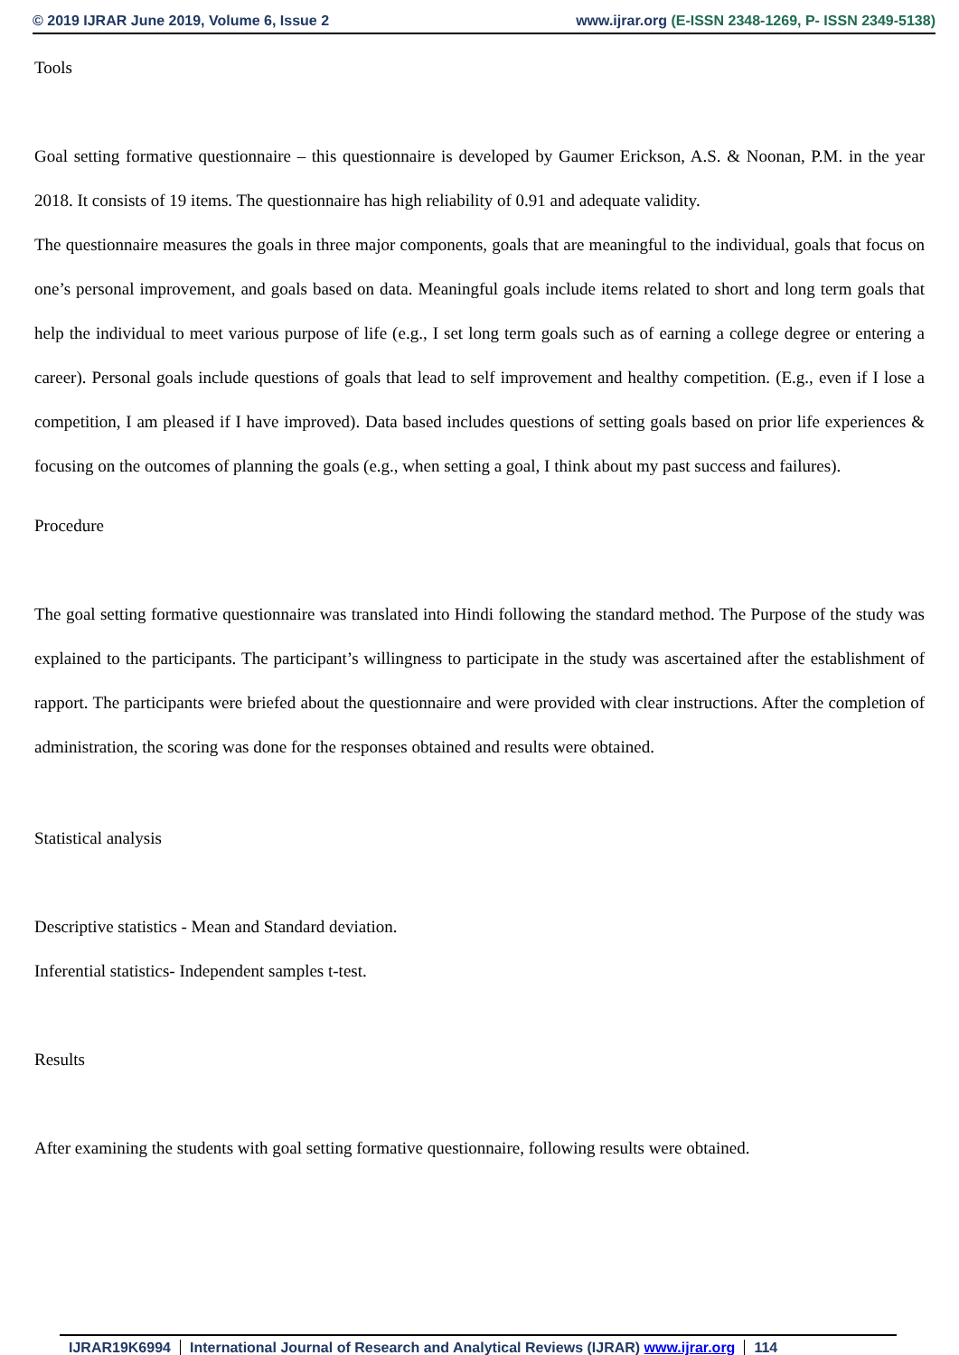© 2019 IJRAR June 2019, Volume 6, Issue 2
www.ijrar.org (E-ISSN 2348-1269, P- ISSN 2349-5138)
Tools
Goal setting formative questionnaire – this questionnaire is developed by Gaumer Erickson, A.S. & Noonan, P.M. in the year 2018. It consists of 19 items. The questionnaire has high reliability of 0.91 and adequate validity.
The questionnaire measures the goals in three major components, goals that are meaningful to the individual, goals that focus on one’s personal improvement, and goals based on data. Meaningful goals include items related to short and long term goals that help the individual to meet various purpose of life (e.g., I set long term goals such as of earning a college degree or entering a career). Personal goals include questions of goals that lead to self improvement and healthy competition. (E.g., even if I lose a competition, I am pleased if I have improved). Data based includes questions of setting goals based on prior life experiences & focusing on the outcomes of planning the goals (e.g., when setting a goal, I think about my past success and failures).
Procedure
The goal setting formative questionnaire was translated into Hindi following the standard method. The Purpose of the study was explained to the participants. The participant’s willingness to participate in the study was ascertained after the establishment of rapport. The participants were briefed about the questionnaire and were provided with clear instructions. After the completion of administration, the scoring was done for the responses obtained and results were obtained.
Statistical analysis
Descriptive statistics - Mean and Standard deviation.
Inferential statistics- Independent samples t-test.
Results
After examining the students with goal setting formative questionnaire, following results were obtained.
IJRAR19K6994 International Journal of Research and Analytical Reviews (IJRAR) www.ijrar.org
114